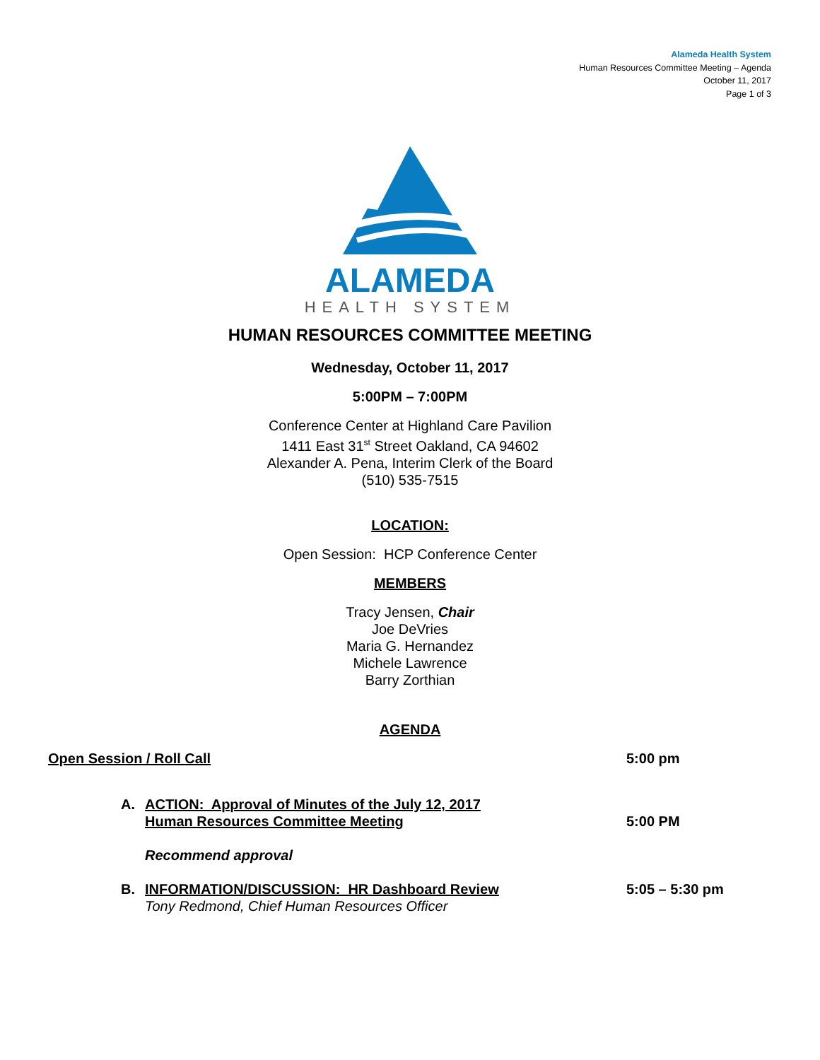Alameda Health System
Human Resources Committee Meeting – Agenda
October 11, 2017
Page 1 of 3
ALAMEDA
HEALTH SYSTEM
HUMAN RESOURCES COMMITTEE MEETING
Wednesday, October 11, 2017
5:00PM – 7:00PM
Conference Center at Highland Care Pavilion
1411 East 31<sup>st</sup> Street Oakland, CA 94602
Alexander A. Pena, Interim Clerk of the Board
(510) 535-7515
LOCATION:
Open Session: HCP Conference Center
MEMBERS
Tracy Jensen, Chair
Joe DeVries
Maria G. Hernandez
Michele Lawrence
Barry Zorthian
AGENDA
Open Session / Roll Call 5:00 pm
A. ACTION: Approval of Minutes of the July 12, 2017
Human Resources Committee Meeting
5:00 PM
Recommend approval
B. INFORMATION/DISCUSSION: HR Dashboard Review
Tony Redmond, Chief Human Resources Officer
5:05 – 5:30 pm